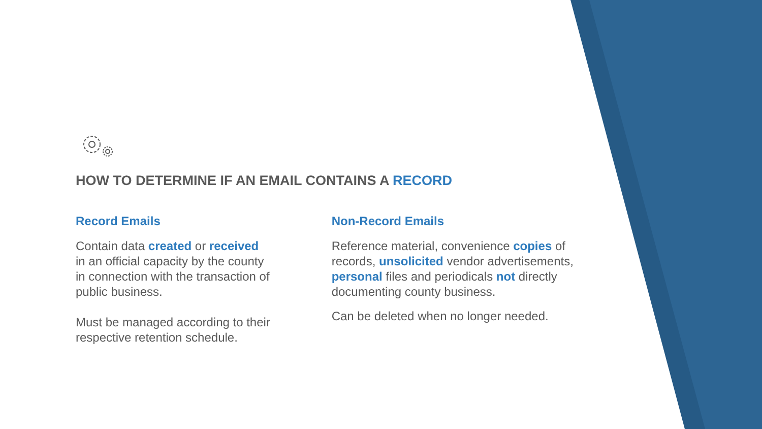HOW TO DETERMINE IF AN EMAIL CONTAINS A RECORD
Record Emails
Contain data created or received in an official capacity by the county in connection with the transaction of public business.
Must be managed according to their respective retention schedule.
Non-Record Emails
Reference material, convenience copies of records, unsolicited vendor advertisements, personal files and periodicals not directly documenting county business.
Can be deleted when no longer needed.